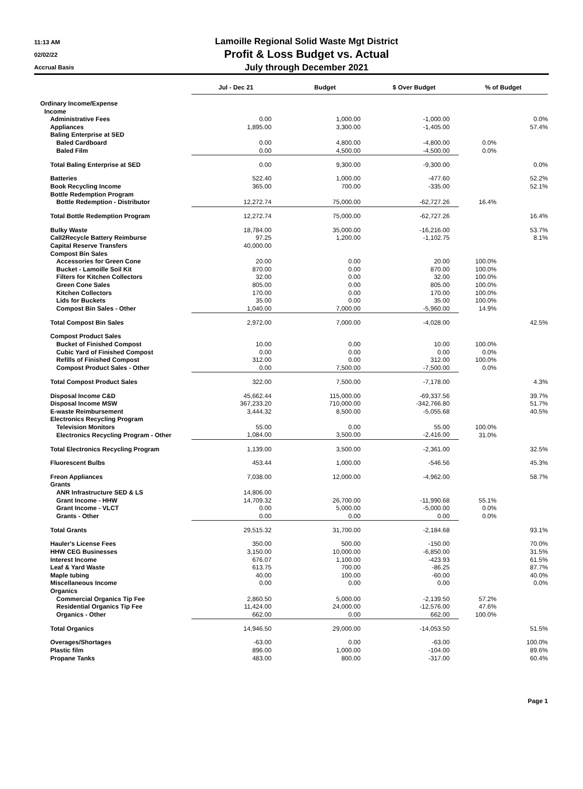11:13 AM
02/02/22
Accrual Basis
Lamoille Regional Solid Waste Mgt District
Profit & Loss Budget vs. Actual
July through December 2021
| | Jul - Dec 21 | Budget | $ Over Budget | % of Budget | |
| --- | --- | --- | --- | --- | --- |
| Ordinary Income/Expense | | | | | |
| Income | | | | | |
| Administrative Fees | 0.00 | 1,000.00 | -1,000.00 | | 0.0% |
| Appliances | 1,895.00 | 3,300.00 | -1,405.00 | | 57.4% |
| Baling Enterprise at SED | | | | | |
| Baled Cardboard | 0.00 | 4,800.00 | -4,800.00 | 0.0% | |
| Baled Film | 0.00 | 4,500.00 | -4,500.00 | 0.0% | |
| Total Baling Enterprise at SED | 0.00 | 9,300.00 | -9,300.00 | | 0.0% |
| Batteries | 522.40 | 1,000.00 | -477.60 | | 52.2% |
| Book Recycling Income | 365.00 | 700.00 | -335.00 | | 52.1% |
| Bottle Redemption Program | | | | | |
| Bottle Redemption - Distributor | 12,272.74 | 75,000.00 | -62,727.26 | 16.4% | |
| Total Bottle Redemption Program | 12,272.74 | 75,000.00 | -62,727.26 | | 16.4% |
| Bulky Waste | 18,784.00 | 35,000.00 | -16,216.00 | | 53.7% |
| Call2Recycle Battery Reimburse | 97.25 | 1,200.00 | -1,102.75 | | 8.1% |
| Capital Reserve Transfers | 40,000.00 | | | | |
| Compost Bin Sales | | | | | |
| Accessories for Green Cone | 20.00 | 0.00 | 20.00 | 100.0% | |
| Bucket - Lamoille Soil Kit | 870.00 | 0.00 | 870.00 | 100.0% | |
| Filters for Kitchen Collectors | 32.00 | 0.00 | 32.00 | 100.0% | |
| Green Cone Sales | 805.00 | 0.00 | 805.00 | 100.0% | |
| Kitchen Collectors | 170.00 | 0.00 | 170.00 | 100.0% | |
| Lids for Buckets | 35.00 | 0.00 | 35.00 | 100.0% | |
| Compost Bin Sales - Other | 1,040.00 | 7,000.00 | -5,960.00 | 14.9% | |
| Total Compost Bin Sales | 2,972.00 | 7,000.00 | -4,028.00 | | 42.5% |
| Compost Product Sales | | | | | |
| Bucket of Finished Compost | 10.00 | 0.00 | 10.00 | 100.0% | |
| Cubic Yard of Finished Compost | 0.00 | 0.00 | 0.00 | 0.0% | |
| Refills of Finished Compost | 312.00 | 0.00 | 312.00 | 100.0% | |
| Compost Product Sales - Other | 0.00 | 7,500.00 | -7,500.00 | 0.0% | |
| Total Compost Product Sales | 322.00 | 7,500.00 | -7,178.00 | | 4.3% |
| Disposal Income C&D | 45,662.44 | 115,000.00 | -69,337.56 | | 39.7% |
| Disposal Income MSW | 367,233.20 | 710,000.00 | -342,766.80 | | 51.7% |
| E-waste Reimbursement | 3,444.32 | 8,500.00 | -5,055.68 | | 40.5% |
| Electronics Recycling Program | | | | | |
| Television Monitors | 55.00 | 0.00 | 55.00 | 100.0% | |
| Electronics Recycling Program - Other | 1,084.00 | 3,500.00 | -2,416.00 | 31.0% | |
| Total Electronics Recycling Program | 1,139.00 | 3,500.00 | -2,361.00 | | 32.5% |
| Fluorescent Bulbs | 453.44 | 1,000.00 | -546.56 | | 45.3% |
| Freon Appliances | 7,038.00 | 12,000.00 | -4,962.00 | | 58.7% |
| Grants | | | | | |
| ANR Infrastructure SED & LS | 14,806.00 | | | | |
| Grant Income - HHW | 14,709.32 | 26,700.00 | -11,990.68 | 55.1% | |
| Grant Income - VLCT | 0.00 | 5,000.00 | -5,000.00 | 0.0% | |
| Grants - Other | 0.00 | 0.00 | 0.00 | 0.0% | |
| Total Grants | 29,515.32 | 31,700.00 | -2,184.68 | | 93.1% |
| Hauler's License Fees | 350.00 | 500.00 | -150.00 | | 70.0% |
| HHW CEG Businesses | 3,150.00 | 10,000.00 | -6,850.00 | | 31.5% |
| Interest Income | 676.07 | 1,100.00 | -423.93 | | 61.5% |
| Leaf & Yard Waste | 613.75 | 700.00 | -86.25 | | 87.7% |
| Maple tubing | 40.00 | 100.00 | -60.00 | | 40.0% |
| Miscellaneous Income | 0.00 | 0.00 | 0.00 | | 0.0% |
| Organics | | | | | |
| Commercial Organics Tip Fee | 2,860.50 | 5,000.00 | -2,139.50 | 57.2% | |
| Residential Organics Tip Fee | 11,424.00 | 24,000.00 | -12,576.00 | 47.6% | |
| Organics - Other | 662.00 | 0.00 | 662.00 | 100.0% | |
| Total Organics | 14,946.50 | 29,000.00 | -14,053.50 | | 51.5% |
| Overages/Shortages | -63.00 | 0.00 | -63.00 | | 100.0% |
| Plastic film | 896.00 | 1,000.00 | -104.00 | | 89.6% |
| Propane Tanks | 483.00 | 800.00 | -317.00 | | 60.4% |
Page 1